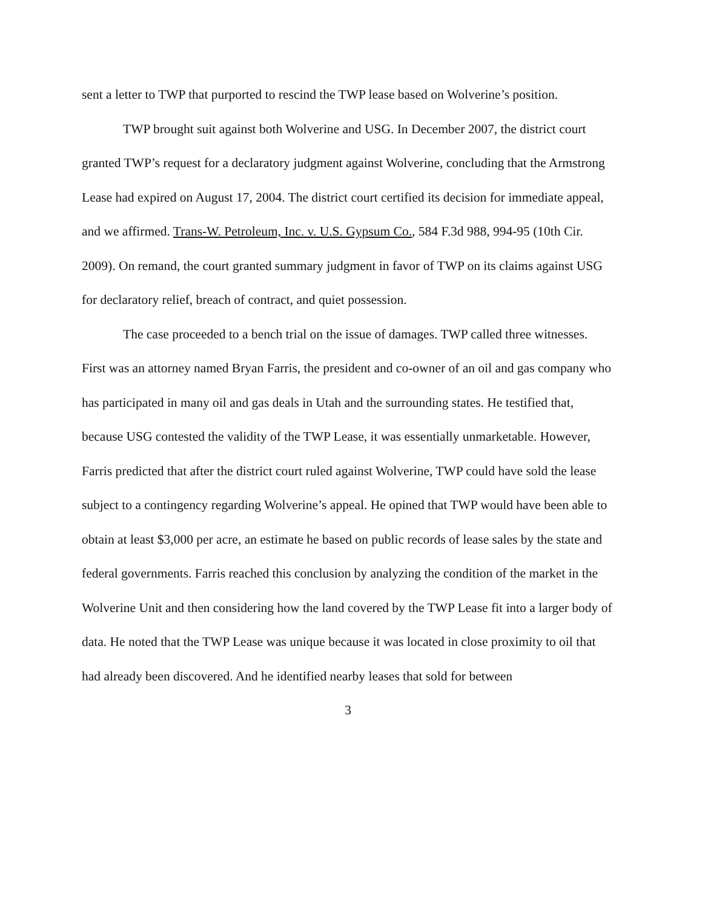sent a letter to TWP that purported to rescind the TWP lease based on Wolverine’s position.
TWP brought suit against both Wolverine and USG. In December 2007, the district court granted TWP’s request for a declaratory judgment against Wolverine, concluding that the Armstrong Lease had expired on August 17, 2004. The district court certified its decision for immediate appeal, and we affirmed. Trans-W. Petroleum, Inc. v. U.S. Gypsum Co., 584 F.3d 988, 994-95 (10th Cir. 2009). On remand, the court granted summary judgment in favor of TWP on its claims against USG for declaratory relief, breach of contract, and quiet possession.
The case proceeded to a bench trial on the issue of damages. TWP called three witnesses. First was an attorney named Bryan Farris, the president and co-owner of an oil and gas company who has participated in many oil and gas deals in Utah and the surrounding states. He testified that, because USG contested the validity of the TWP Lease, it was essentially unmarketable. However, Farris predicted that after the district court ruled against Wolverine, TWP could have sold the lease subject to a contingency regarding Wolverine’s appeal. He opined that TWP would have been able to obtain at least $3,000 per acre, an estimate he based on public records of lease sales by the state and federal governments. Farris reached this conclusion by analyzing the condition of the market in the Wolverine Unit and then considering how the land covered by the TWP Lease fit into a larger body of data. He noted that the TWP Lease was unique because it was located in close proximity to oil that had already been discovered. And he identified nearby leases that sold for between
3